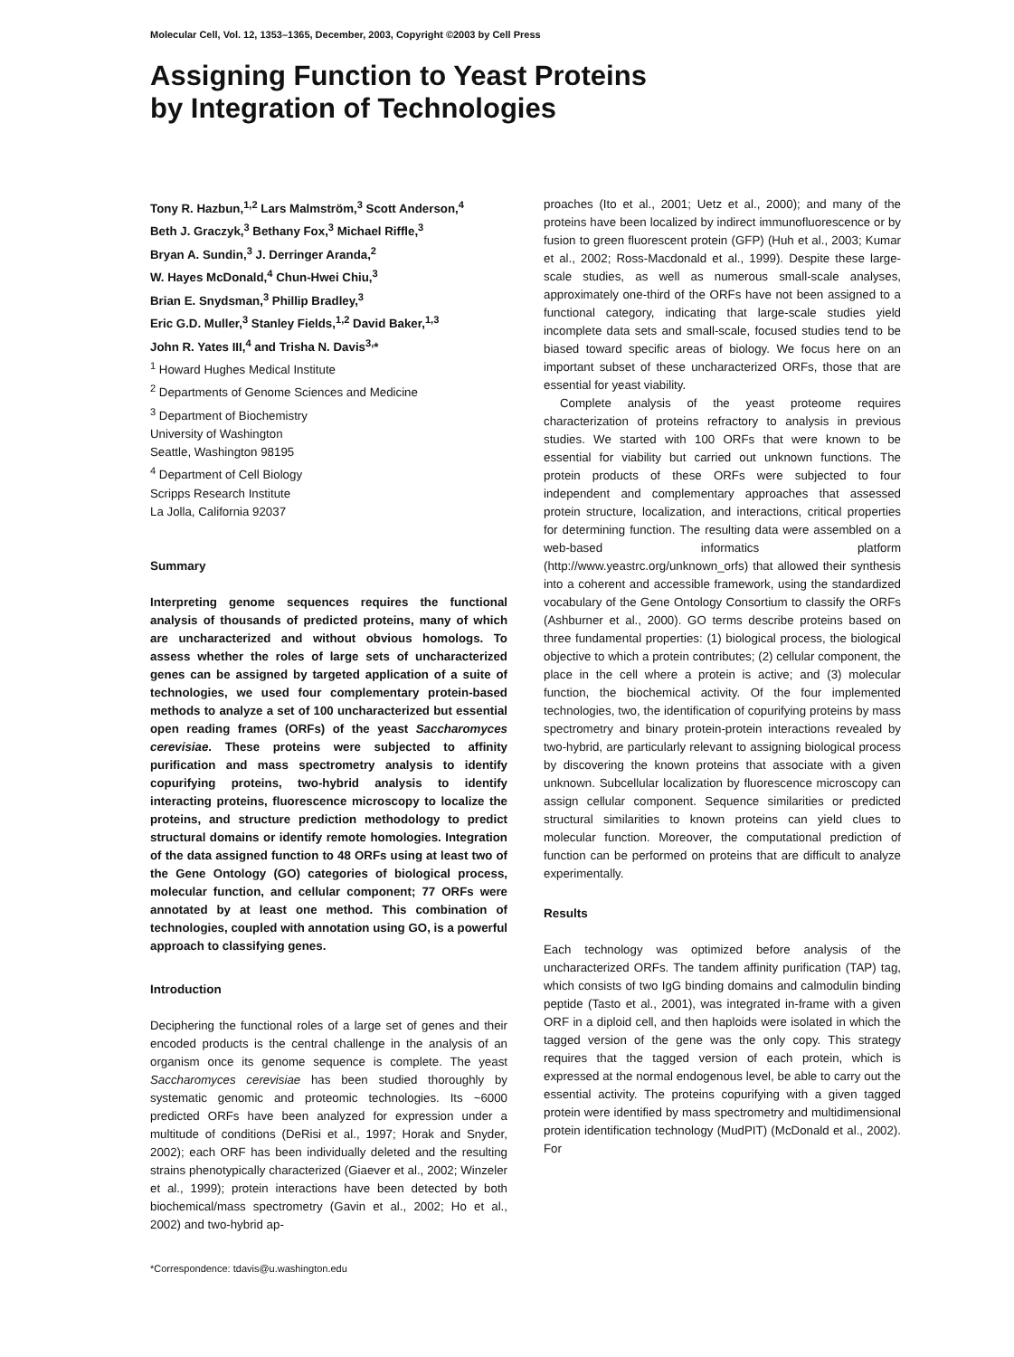Molecular Cell, Vol. 12, 1353–1365, December, 2003, Copyright ©2003 by Cell Press
Assigning Function to Yeast Proteins
by Integration of Technologies
Tony R. Hazbun,<sup>1,2</sup> Lars Malmström,<sup>3</sup> Scott Anderson,<sup>4</sup>
Beth J. Graczyk,<sup>3</sup> Bethany Fox,<sup>3</sup> Michael Riffle,<sup>3</sup>
Bryan A. Sundin,<sup>3</sup> J. Derringer Aranda,<sup>2</sup>
W. Hayes McDonald,<sup>4</sup> Chun-Hwei Chiu,<sup>3</sup>
Brian E. Snydsman,<sup>3</sup> Phillip Bradley,<sup>3</sup>
Eric G.D. Muller,<sup>3</sup> Stanley Fields,<sup>1,2</sup> David Baker,<sup>1,3</sup>
John R. Yates III,<sup>4</sup> and Trisha N. Davis<sup>3,</sup>*
<sup>1</sup> Howard Hughes Medical Institute
<sup>2</sup> Departments of Genome Sciences and Medicine
<sup>3</sup> Department of Biochemistry
University of Washington
Seattle, Washington 98195
<sup>4</sup> Department of Cell Biology
Scripps Research Institute
La Jolla, California 92037
Summary
Interpreting genome sequences requires the functional analysis of thousands of predicted proteins, many of which are uncharacterized and without obvious homologs. To assess whether the roles of large sets of uncharacterized genes can be assigned by targeted application of a suite of technologies, we used four complementary protein-based methods to analyze a set of 100 uncharacterized but essential open reading frames (ORFs) of the yeast Saccharomyces cerevisiae. These proteins were subjected to affinity purification and mass spectrometry analysis to identify copurifying proteins, two-hybrid analysis to identify interacting proteins, fluorescence microscopy to localize the proteins, and structure prediction methodology to predict structural domains or identify remote homologies. Integration of the data assigned function to 48 ORFs using at least two of the Gene Ontology (GO) categories of biological process, molecular function, and cellular component; 77 ORFs were annotated by at least one method. This combination of technologies, coupled with annotation using GO, is a powerful approach to classifying genes.
Introduction
Deciphering the functional roles of a large set of genes and their encoded products is the central challenge in the analysis of an organism once its genome sequence is complete. The yeast Saccharomyces cerevisiae has been studied thoroughly by systematic genomic and proteomic technologies. Its ~6000 predicted ORFs have been analyzed for expression under a multitude of conditions (DeRisi et al., 1997; Horak and Snyder, 2002); each ORF has been individually deleted and the resulting strains phenotypically characterized (Giaever et al., 2002; Winzeler et al., 1999); protein interactions have been detected by both biochemical/mass spectrometry (Gavin et al., 2002; Ho et al., 2002) and two-hybrid ap-
*Correspondence: tdavis@u.washington.edu
proaches (Ito et al., 2001; Uetz et al., 2000); and many of the proteins have been localized by indirect immunofluorescence or by fusion to green fluorescent protein (GFP) (Huh et al., 2003; Kumar et al., 2002; Ross-Macdonald et al., 1999). Despite these large-scale studies, as well as numerous small-scale analyses, approximately one-third of the ORFs have not been assigned to a functional category, indicating that large-scale studies yield incomplete data sets and small-scale, focused studies tend to be biased toward specific areas of biology. We focus here on an important subset of these uncharacterized ORFs, those that are essential for yeast viability.
Complete analysis of the yeast proteome requires characterization of proteins refractory to analysis in previous studies. We started with 100 ORFs that were known to be essential for viability but carried out unknown functions. The protein products of these ORFs were subjected to four independent and complementary approaches that assessed protein structure, localization, and interactions, critical properties for determining function. The resulting data were assembled on a web-based informatics platform (http://www.yeastrc.org/unknown_orfs) that allowed their synthesis into a coherent and accessible framework, using the standardized vocabulary of the Gene Ontology Consortium to classify the ORFs (Ashburner et al., 2000). GO terms describe proteins based on three fundamental properties: (1) biological process, the biological objective to which a protein contributes; (2) cellular component, the place in the cell where a protein is active; and (3) molecular function, the biochemical activity. Of the four implemented technologies, two, the identification of copurifying proteins by mass spectrometry and binary protein-protein interactions revealed by two-hybrid, are particularly relevant to assigning biological process by discovering the known proteins that associate with a given unknown. Subcellular localization by fluorescence microscopy can assign cellular component. Sequence similarities or predicted structural similarities to known proteins can yield clues to molecular function. Moreover, the computational prediction of function can be performed on proteins that are difficult to analyze experimentally.
Results
Each technology was optimized before analysis of the uncharacterized ORFs. The tandem affinity purification (TAP) tag, which consists of two IgG binding domains and calmodulin binding peptide (Tasto et al., 2001), was integrated in-frame with a given ORF in a diploid cell, and then haploids were isolated in which the tagged version of the gene was the only copy. This strategy requires that the tagged version of each protein, which is expressed at the normal endogenous level, be able to carry out the essential activity. The proteins copurifying with a given tagged protein were identified by mass spectrometry and multidimensional protein identification technology (MudPIT) (McDonald et al., 2002). For